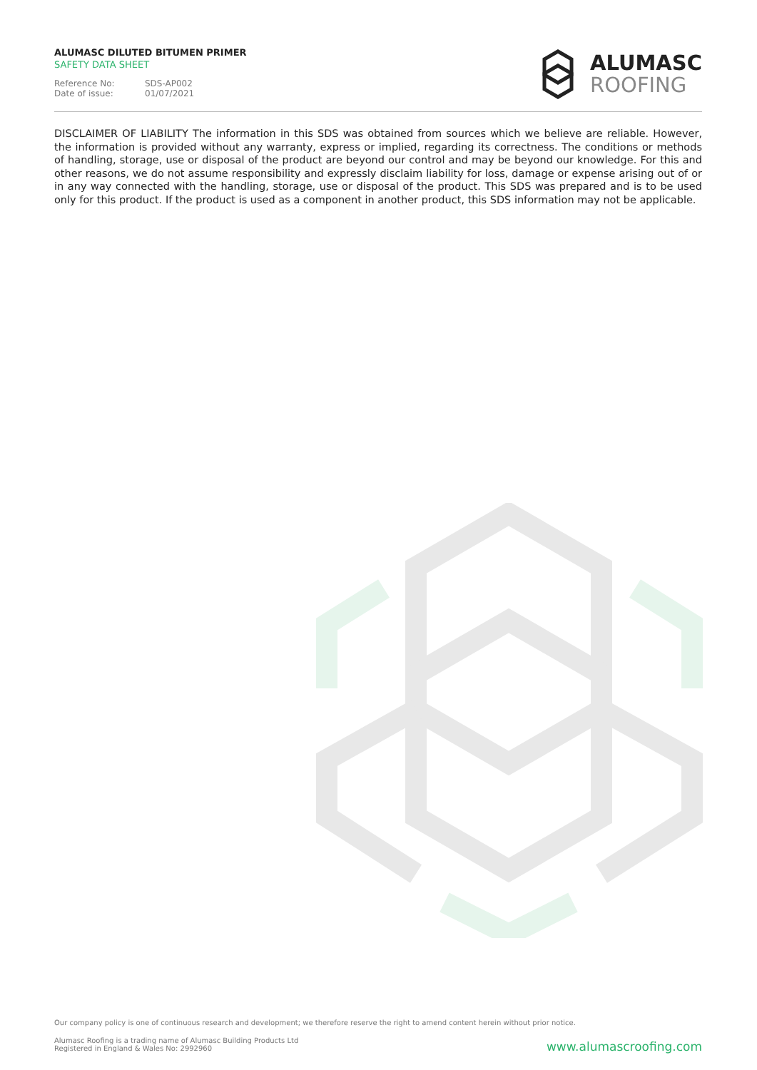ALUMASC DILUTED BITUMEN PRIMER
SAFETY DATA SHEET
Reference No: SDS-AP002
Date of issue: 01/07/2021
ALUMASC
ROOFING
DISCLAIMER OF LIABILITY The information in this SDS was obtained from sources which we believe are reliable. However, the information is provided without any warranty, express or implied, regarding its correctness. The conditions or methods of handling, storage, use or disposal of the product are beyond our control and may be beyond our knowledge. For this and other reasons, we do not assume responsibility and expressly disclaim liability for loss, damage or expense arising out of or in any way connected with the handling, storage, use or disposal of the product. This SDS was prepared and is to be used only for this product. If the product is used as a component in another product, this SDS information may not be applicable.
Our company policy is one of continuous research and development; we therefore reserve the right to amend content herein without prior notice.
Alumasc Roofing is a trading name of Alumasc Building Products Ltd
Registered in England & Wales No: 2992960
www.alumascroofing.com